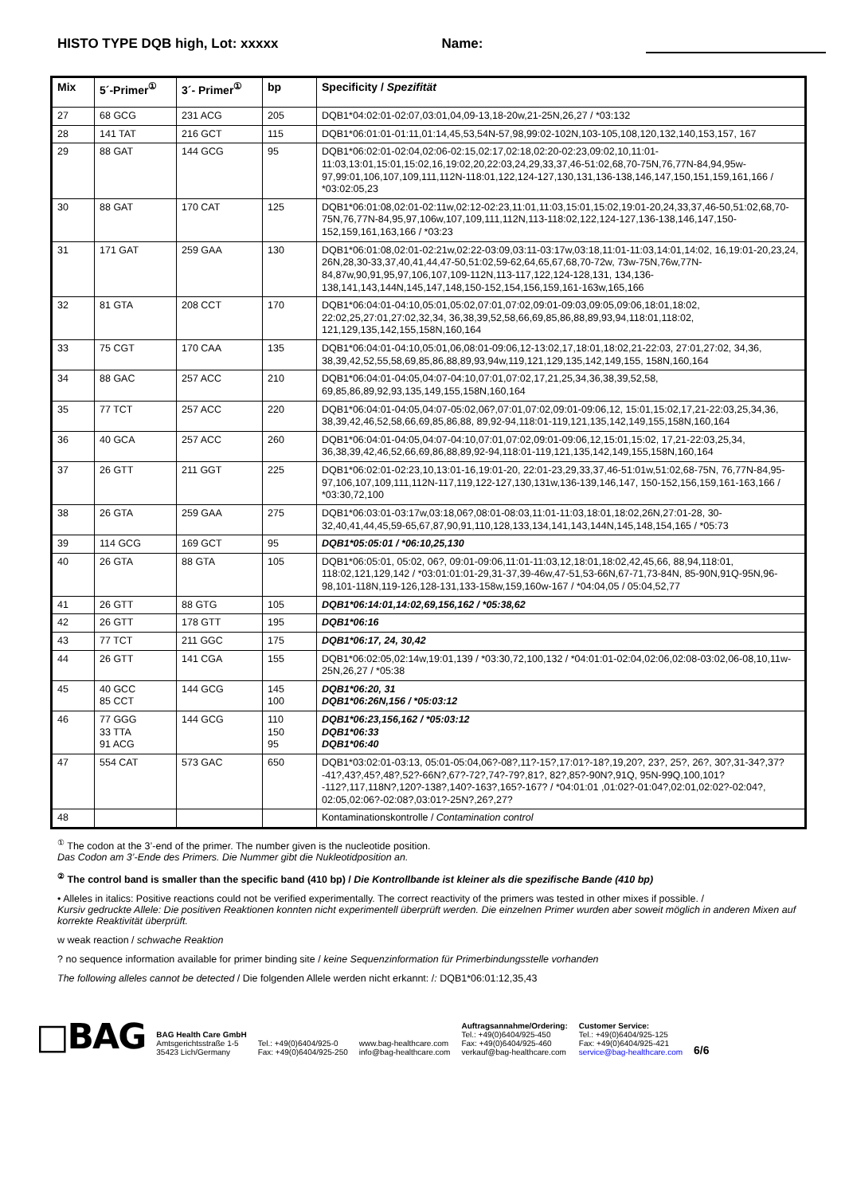HISTO TYPE DQB high, Lot: xxxxx Name:
| Mix | 5´-Primer<sup>①</sup> | 3´- Primer<sup>①</sup> | bp | Specificity / Spezifität |
| --- | --- | --- | --- | --- |
| 27 | 68 GCG | 231 ACG | 205 | DQB1*04:02:01-02:07,03:01,04,09-13,18-20w,21-25N,26,27 / *03:132 |
| 28 | 141 TAT | 216 GCT | 115 | DQB1*06:01:01-01:11,01:14,45,53,54N-57,98,99:02-102N,103-105,108,120,132,140,153,157, 167 |
| 29 | 88 GAT | 144 GCG | 95 | DQB1*06:02:01-02:04,02:06-02:15,02:17,02:18,02:20-02:23,09:02,10,11:01-11:03,13:01,15:01,15:02,16,19:02,20,22:03,24,29,33,37,46-51:02,68,70-75N,76,77N-84,94,95w-97,99:01,106,107,109,111,112N-118:01,122,124-127,130,131,136-138,146,147,150,151,159,161,166 / *03:02:05,23 |
| 30 | 88 GAT | 170 CAT | 125 | DQB1*06:01:08,02:01-02:11w,02:12-02:23,11:01,11:03,15:01,15:02,19:01-20,24,33,37,46-50,51:02,68,70-75N,76,77N-84,95,97,106w,107,109,111,112N,113-118:02,122,124-127,136-138,146,147,150-152,159,161,163,166 / *03:23 |
| 31 | 171 GAT | 259 GAA | 130 | DQB1*06:01:08,02:01-02:21w,02:22-03:09,03:11-03:17w,03:18,11:01-11:03,14:01,14:02, 16,19:01-20,23,24, 26N,28,30-33,37,40,41,44,47-50,51:02,59-62,64,65,67,68,70-72w, 73w-75N,76w,77N-84,87w,90,91,95,97,106,107,109-112N,113-117,122,124-128,131, 134,136-138,141,143,144N,145,147,148,150-152,154,156,159,161-163w,165,166 |
| 32 | 81 GTA | 208 CCT | 170 | DQB1*06:04:01-04:10,05:01,05:02,07:01,07:02,09:01-09:03,09:05,09:06,18:01,18:02, 22:02,25,27:01,27:02,32,34, 36,38,39,52,58,66,69,85,86,88,89,93,94,118:01,118:02, 121,129,135,142,155,158N,160,164 |
| 33 | 75 CGT | 170 CAA | 135 | DQB1*06:04:01-04:10,05:01,06,08:01-09:06,12-13:02,17,18:01,18:02,21-22:03, 27:01,27:02, 34,36, 38,39,42,52,55,58,69,85,86,88,89,93,94w,119,121,129,135,142,149,155, 158N,160,164 |
| 34 | 88 GAC | 257 ACC | 210 | DQB1*06:04:01-04:05,04:07-04:10,07:01,07:02,17,21,25,34,36,38,39,52,58, 69,85,86,89,92,93,135,149,155,158N,160,164 |
| 35 | 77 TCT | 257 ACC | 220 | DQB1*06:04:01-04:05,04:07-05:02,06?,07:01,07:02,09:01-09:06,12, 15:01,15:02,17,21-22:03,25,34,36, 38,39,42,46,52,58,66,69,85,86,88, 89,92-94,118:01-119,121,135,142,149,155,158N,160,164 |
| 36 | 40 GCA | 257 ACC | 260 | DQB1*06:04:01-04:05,04:07-04:10,07:01,07:02,09:01-09:06,12,15:01,15:02, 17,21-22:03,25,34, 36,38,39,42,46,52,66,69,86,88,89,92-94,118:01-119,121,135,142,149,155,158N,160,164 |
| 37 | 26 GTT | 211 GGT | 225 | DQB1*06:02:01-02:23,10,13:01-16,19:01-20, 22:01-23,29,33,37,46-51:01w,51:02,68-75N, 76,77N-84,95-97,106,107,109,111,112N-117,119,122-127,130,131w,136-139,146,147, 150-152,156,159,161-163,166 / *03:30,72,100 |
| 38 | 26 GTA | 259 GAA | 275 | DQB1*06:03:01-03:17w,03:18,06?,08:01-08:03,11:01-11:03,18:01,18:02,26N,27:01-28, 30-32,40,41,44,45,59-65,67,87,90,91,110,128,133,134,141,143,144N,145,148,154,165 / *05:73 |
| 39 | 114 GCG | 169 GCT | 95 | DQB1*05:05:01 / *06:10,25,130 |
| 40 | 26 GTA | 88 GTA | 105 | DQB1*06:05:01, 05:02, 06?, 09:01-09:06,11:01-11:03,12,18:01,18:02,42,45,66, 88,94,118:01, 118:02,121,129,142 / *03:01:01:01-29,31-37,39-46w,47-51,53-66N,67-71,73-84N, 85-90N,91Q-95N,96-98,101-118N,119-126,128-131,133-158w,159,160w-167 / *04:04,05 / 05:04,52,77 |
| 41 | 26 GTT | 88 GTG | 105 | DQB1*06:14:01,14:02,69,156,162 / *05:38,62 |
| 42 | 26 GTT | 178 GTT | 195 | DQB1*06:16 |
| 43 | 77 TCT | 211 GGC | 175 | DQB1*06:17, 24, 30,42 |
| 44 | 26 GTT | 141 CGA | 155 | DQB1*06:02:05,02:14w,19:01,139 / *03:30,72,100,132 / *04:01:01-02:04,02:06,02:08-03:02,06-08,10,11w-25N,26,27 / *05:38 |
| 45 | 40 GCC 85 CCT | 144 GCG | 145 100 | DQB1*06:20, 31 DQB1*06:26N,156 / *05:03:12 |
| 46 | 77 GGG 33 TTA 91 ACG | 144 GCG | 110 150 95 | DQB1*06:23,156,162 / *05:03:12 DQB1*06:33 DQB1*06:40 |
| 47 | 554 CAT | 573 GAC | 650 | DQB1*03:02:01-03:13, 05:01-05:04,06?-08?,11?-15?,17:01?-18?,19,20?, 23?, 25?, 26?, 30?,31-34?,37?-41?,43?,45?,48?,52?-66N?,67?-72?,74?-79?,81?, 82?,85?-90N?,91Q, 95N-99Q,100,101?-112?,117,118N?,120?-138?,140?-163?,165?-167? / *04:01:01 ,01:02?-01:04?,02:01,02:02?-02:04?, 02:05,02:06?-02:08?,03:01?-25N?,26?,27? |
| 48 | | | | Kontaminationskontrolle / Contamination control |
<sup>①</sup> The codon at the 3’-end of the primer. The number given is the nucleotide position.
Das Codon am 3’-Ende des Primers. Die Nummer gibt die Nukleotidposition an.
<sup>②</sup> The control band is smaller than the specific band (410 bp) / Die Kontrollbande ist kleiner als die spezifische Bande (410 bp)
• Alleles in italics: Positive reactions could not be verified experimentally. The correct reactivity of the primers was tested in other mixes if possible. /
Kursiv gedruckte Allele: Die positiven Reaktionen konnten nicht experimentell überprüft werden. Die einzelnen Primer wurden aber soweit möglich in anderen Mixen auf korrekte Reaktivität überprüft.
w weak reaction / schwache Reaktion
? no sequence information available for primer binding site / keine Sequenzinformation für Primerbindungsstelle vorhanden
The following alleles cannot be detected / Die folgenden Allele werden nicht erkannt: /: DQB1*06:01:12,35,43
□BAG
BAG Health Care GmbH
Amtsgerichtsstraße 1-5
35423 Lich/Germany
Tel.: +49(0)6404/925-0
Fax: +49(0)6404/925-250
www.bag-healthcare.com
info@bag-healthcare.com
Auftragsannahme/Ordering:
Tel.: +49(0)6404/925-450
Fax: +49(0)6404/925-460
verkauf@bag-healthcare.com
Customer Service:
Tel.: +49(0)6404/925-125
Fax: +49(0)6404/925-421
service@bag-healthcare.com
6/6